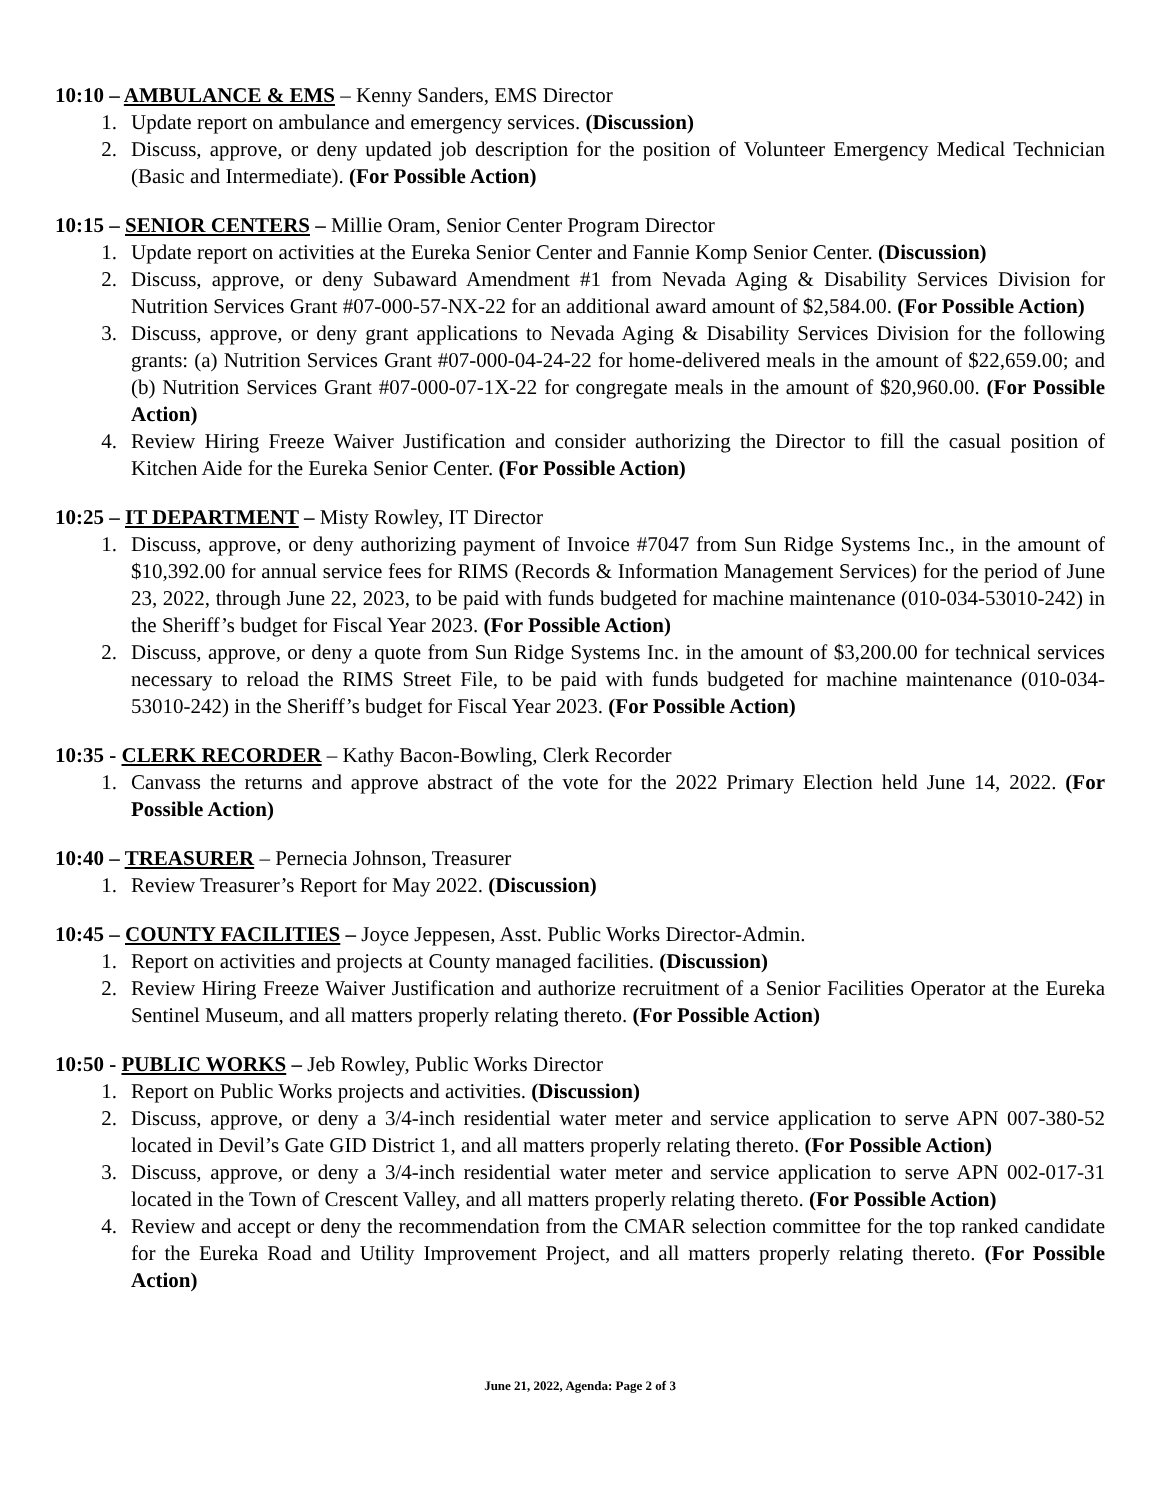10:10 – AMBULANCE & EMS – Kenny Sanders, EMS Director
1. Update report on ambulance and emergency services. (Discussion)
2. Discuss, approve, or deny updated job description for the position of Volunteer Emergency Medical Technician (Basic and Intermediate). (For Possible Action)
10:15 – SENIOR CENTERS – Millie Oram, Senior Center Program Director
1. Update report on activities at the Eureka Senior Center and Fannie Komp Senior Center. (Discussion)
2. Discuss, approve, or deny Subaward Amendment #1 from Nevada Aging & Disability Services Division for Nutrition Services Grant #07-000-57-NX-22 for an additional award amount of $2,584.00. (For Possible Action)
3. Discuss, approve, or deny grant applications to Nevada Aging & Disability Services Division for the following grants: (a) Nutrition Services Grant #07-000-04-24-22 for home-delivered meals in the amount of $22,659.00; and (b) Nutrition Services Grant #07-000-07-1X-22 for congregate meals in the amount of $20,960.00. (For Possible Action)
4. Review Hiring Freeze Waiver Justification and consider authorizing the Director to fill the casual position of Kitchen Aide for the Eureka Senior Center. (For Possible Action)
10:25 – IT DEPARTMENT – Misty Rowley, IT Director
1. Discuss, approve, or deny authorizing payment of Invoice #7047 from Sun Ridge Systems Inc., in the amount of $10,392.00 for annual service fees for RIMS (Records & Information Management Services) for the period of June 23, 2022, through June 22, 2023, to be paid with funds budgeted for machine maintenance (010-034-53010-242) in the Sheriff’s budget for Fiscal Year 2023. (For Possible Action)
2. Discuss, approve, or deny a quote from Sun Ridge Systems Inc. in the amount of $3,200.00 for technical services necessary to reload the RIMS Street File, to be paid with funds budgeted for machine maintenance (010-034-53010-242) in the Sheriff’s budget for Fiscal Year 2023. (For Possible Action)
10:35 - CLERK RECORDER – Kathy Bacon-Bowling, Clerk Recorder
1. Canvass the returns and approve abstract of the vote for the 2022 Primary Election held June 14, 2022. (For Possible Action)
10:40 – TREASURER – Pernecia Johnson, Treasurer
1. Review Treasurer’s Report for May 2022. (Discussion)
10:45 – COUNTY FACILITIES – Joyce Jeppesen, Asst. Public Works Director-Admin.
1. Report on activities and projects at County managed facilities. (Discussion)
2. Review Hiring Freeze Waiver Justification and authorize recruitment of a Senior Facilities Operator at the Eureka Sentinel Museum, and all matters properly relating thereto. (For Possible Action)
10:50 - PUBLIC WORKS – Jeb Rowley, Public Works Director
1. Report on Public Works projects and activities. (Discussion)
2. Discuss, approve, or deny a 3/4-inch residential water meter and service application to serve APN 007-380-52 located in Devil’s Gate GID District 1, and all matters properly relating thereto. (For Possible Action)
3. Discuss, approve, or deny a 3/4-inch residential water meter and service application to serve APN 002-017-31 located in the Town of Crescent Valley, and all matters properly relating thereto. (For Possible Action)
4. Review and accept or deny the recommendation from the CMAR selection committee for the top ranked candidate for the Eureka Road and Utility Improvement Project, and all matters properly relating thereto. (For Possible Action)
June 21, 2022, Agenda: Page 2 of 3